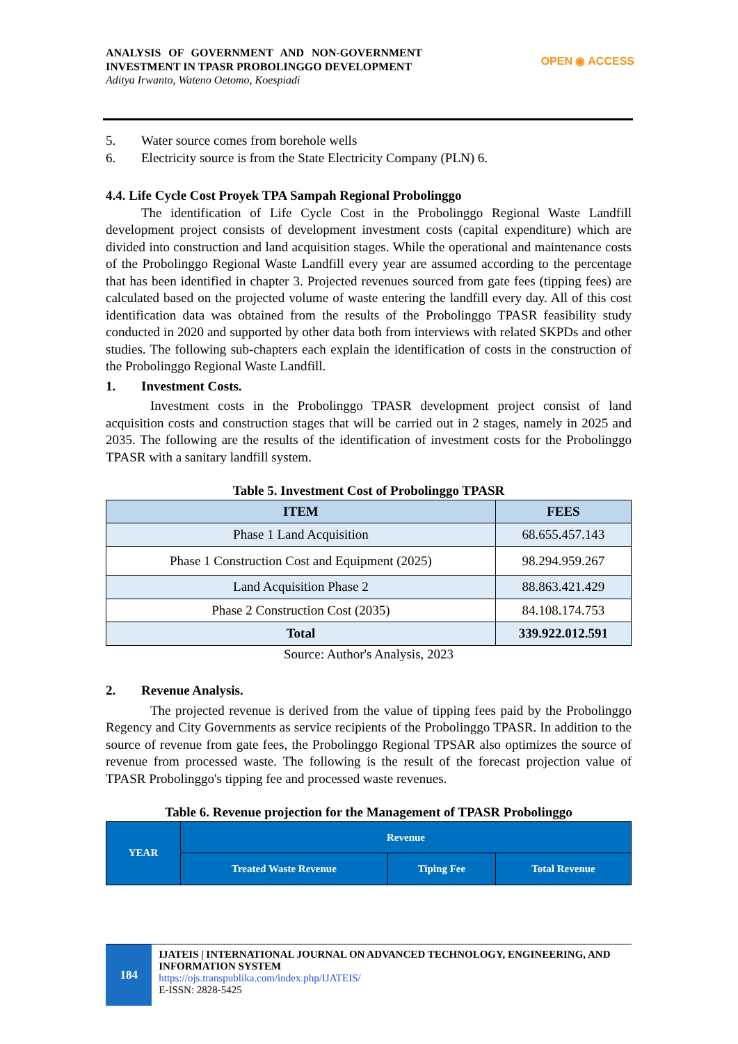ANALYSIS OF GOVERNMENT AND NON-GOVERNMENT INVESTMENT IN TPASR PROBOLINGGO DEVELOPMENT
Aditya Irwanto, Wateno Oetomo, Koespiadi
OPEN ◉ ACCESS
5. Water source comes from borehole wells
6. Electricity source is from the State Electricity Company (PLN) 6.
4.4. Life Cycle Cost Proyek TPA Sampah Regional Probolinggo
The identification of Life Cycle Cost in the Probolinggo Regional Waste Landfill development project consists of development investment costs (capital expenditure) which are divided into construction and land acquisition stages. While the operational and maintenance costs of the Probolinggo Regional Waste Landfill every year are assumed according to the percentage that has been identified in chapter 3. Projected revenues sourced from gate fees (tipping fees) are calculated based on the projected volume of waste entering the landfill every day. All of this cost identification data was obtained from the results of the Probolinggo TPASR feasibility study conducted in 2020 and supported by other data both from interviews with related SKPDs and other studies. The following sub-chapters each explain the identification of costs in the construction of the Probolinggo Regional Waste Landfill.
1. Investment Costs.
Investment costs in the Probolinggo TPASR development project consist of land acquisition costs and construction stages that will be carried out in 2 stages, namely in 2025 and 2035. The following are the results of the identification of investment costs for the Probolinggo TPASR with a sanitary landfill system.
Table 5. Investment Cost of Probolinggo TPASR
| ITEM | FEES |
| --- | --- |
| Phase 1 Land Acquisition | 68.655.457.143 |
| Phase 1 Construction Cost and Equipment (2025) | 98.294.959.267 |
| Land Acquisition Phase 2 | 88.863.421.429 |
| Phase 2 Construction Cost (2035) | 84.108.174.753 |
| Total | 339.922.012.591 |
Source: Author's Analysis, 2023
2. Revenue Analysis.
The projected revenue is derived from the value of tipping fees paid by the Probolinggo Regency and City Governments as service recipients of the Probolinggo TPASR. In addition to the source of revenue from gate fees, the Probolinggo Regional TPSAR also optimizes the source of revenue from processed waste. The following is the result of the forecast projection value of TPASR Probolinggo's tipping fee and processed waste revenues.
Table 6. Revenue projection for the Management of TPASR Probolinggo
| YEAR | Revenue | | |
| --- | --- | --- | --- |
| | Treated Waste Revenue | Tiping Fee | Total Revenue |
184
IJATEIS | INTERNATIONAL JOURNAL ON ADVANCED TECHNOLOGY, ENGINEERING, AND INFORMATION SYSTEM
https://ojs.transpublika.com/index.php/IJATEIS/
E-ISSN: 2828-5425